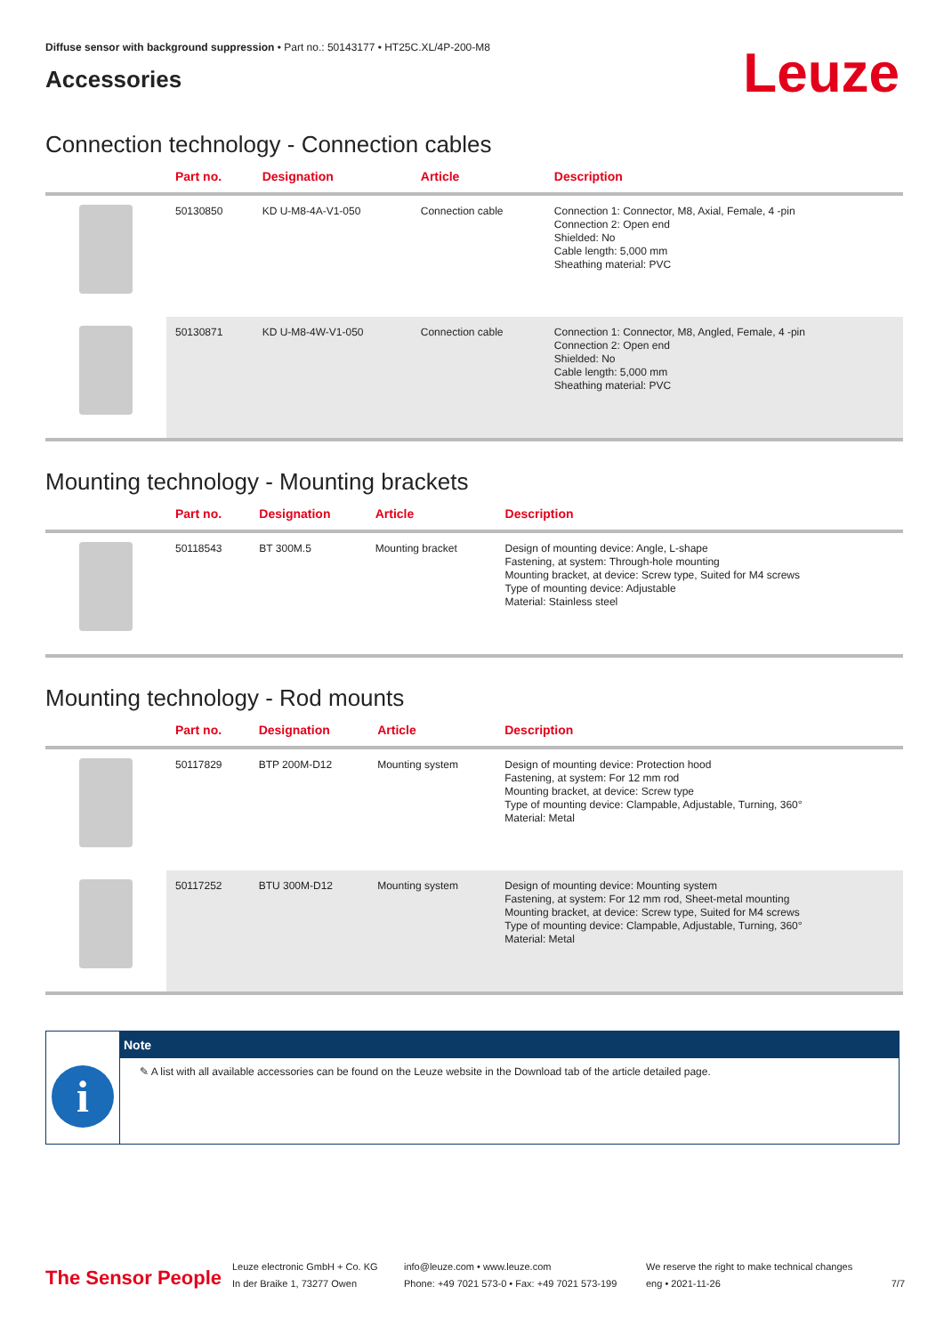Diffuse sensor with background suppression • Part no.: 50143177 • HT25C.XL/4P-200-M8
Accessories
Leuze
Connection technology - Connection cables
| | Part no. | Designation | Article | Description |
| --- | --- | --- | --- | --- |
| | 50130850 | KD U-M8-4A-V1-050 | Connection cable | Connection 1: Connector, M8, Axial, Female, 4 -pin Connection 2: Open end Shielded: No Cable length: 5,000 mm Sheathing material: PVC |
| | 50130871 | KD U-M8-4W-V1-050 | Connection cable | Connection 1: Connector, M8, Angled, Female, 4 -pin Connection 2: Open end Shielded: No Cable length: 5,000 mm Sheathing material: PVC |
Mounting technology - Mounting brackets
| | Part no. | Designation | Article | Description |
| --- | --- | --- | --- | --- |
| | 50118543 | BT 300M.5 | Mounting bracket | Design of mounting device: Angle, L-shape Fastening, at system: Through-hole mounting Mounting bracket, at device: Screw type, Suited for M4 screws Type of mounting device: Adjustable Material: Stainless steel |
Mounting technology - Rod mounts
| | Part no. | Designation | Article | Description |
| --- | --- | --- | --- | --- |
| | 50117829 | BTP 200M-D12 | Mounting system | Design of mounting device: Protection hood Fastening, at system: For 12 mm rod Mounting bracket, at device: Screw type Type of mounting device: Clampable, Adjustable, Turning, 360° Material: Metal |
| | 50117252 | BTU 300M-D12 | Mounting system | Design of mounting device: Mounting system Fastening, at system: For 12 mm rod, Sheet-metal mounting Mounting bracket, at device: Screw type, Suited for M4 screws Type of mounting device: Clampable, Adjustable, Turning, 360° Material: Metal |
i
Note
✎ A list with all available accessories can be found on the Leuze website in the Download tab of the article detailed page.
The Sensor People
Leuze electronic GmbH + Co. KG
In der Braike 1, 73277 Owen
info@leuze.com • www.leuze.com
Phone: +49 7021 573-0 • Fax: +49 7021 573-199
We reserve the right to make technical changes
eng • 2021-11-26
7/7